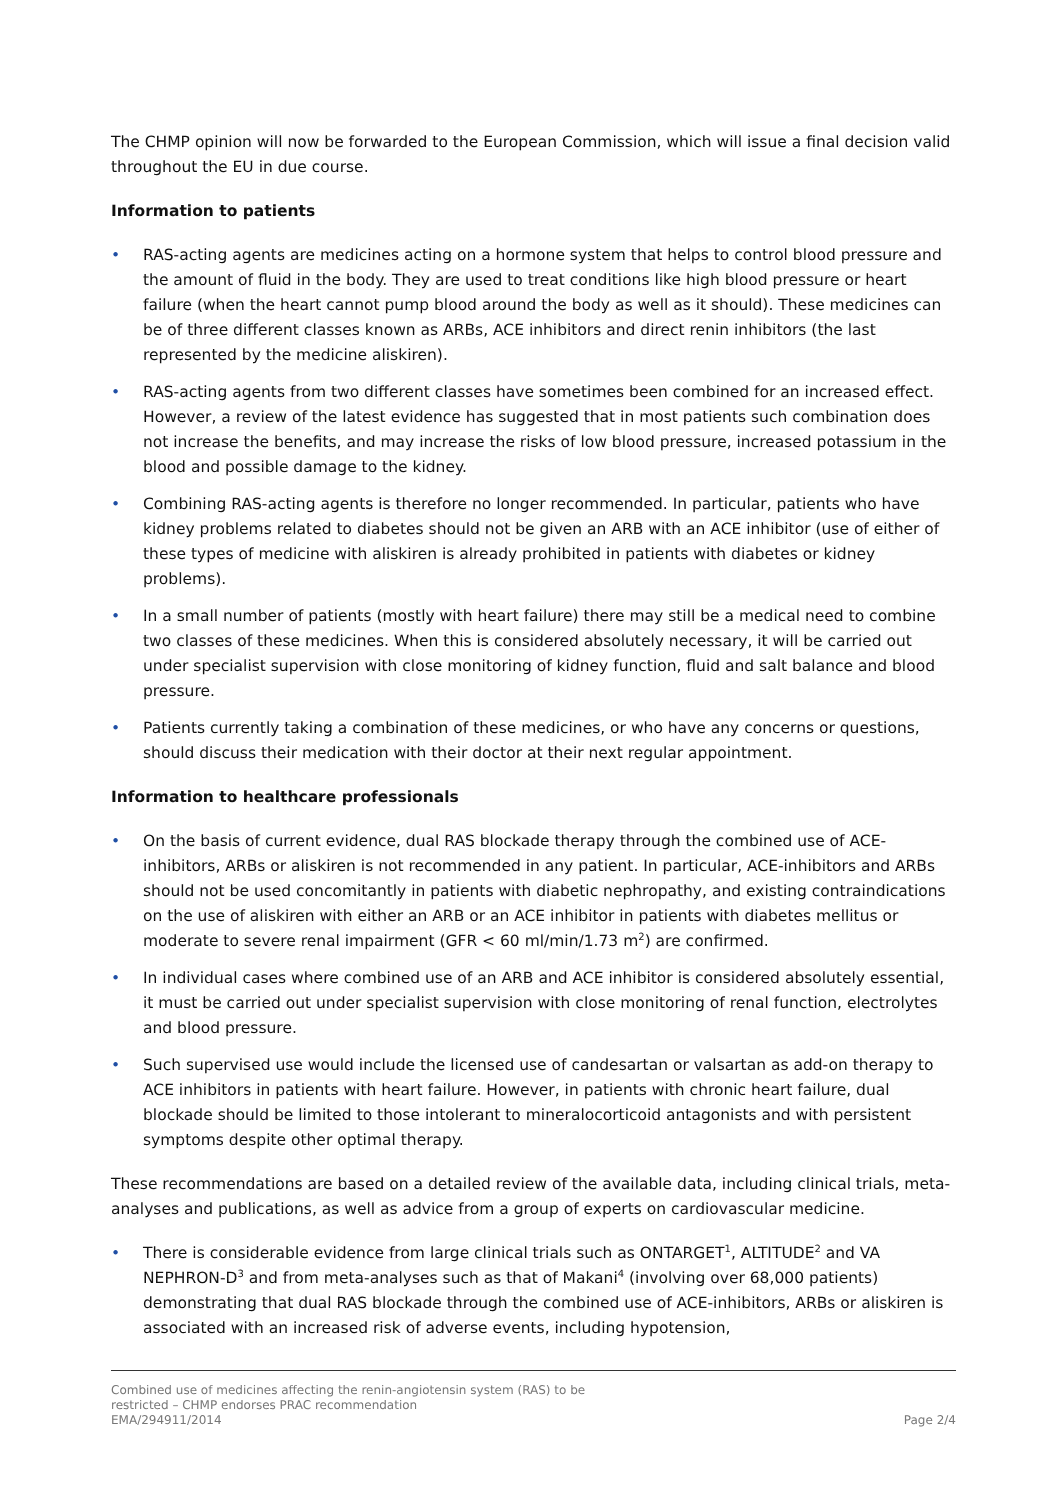The CHMP opinion will now be forwarded to the European Commission, which will issue a final decision valid throughout the EU in due course.
Information to patients
• RAS-acting agents are medicines acting on a hormone system that helps to control blood pressure and the amount of fluid in the body. They are used to treat conditions like high blood pressure or heart failure (when the heart cannot pump blood around the body as well as it should). These medicines can be of three different classes known as ARBs, ACE inhibitors and direct renin inhibitors (the last represented by the medicine aliskiren).
• RAS-acting agents from two different classes have sometimes been combined for an increased effect. However, a review of the latest evidence has suggested that in most patients such combination does not increase the benefits, and may increase the risks of low blood pressure, increased potassium in the blood and possible damage to the kidney.
• Combining RAS-acting agents is therefore no longer recommended. In particular, patients who have kidney problems related to diabetes should not be given an ARB with an ACE inhibitor (use of either of these types of medicine with aliskiren is already prohibited in patients with diabetes or kidney problems).
• In a small number of patients (mostly with heart failure) there may still be a medical need to combine two classes of these medicines. When this is considered absolutely necessary, it will be carried out under specialist supervision with close monitoring of kidney function, fluid and salt balance and blood pressure.
• Patients currently taking a combination of these medicines, or who have any concerns or questions, should discuss their medication with their doctor at their next regular appointment.
Information to healthcare professionals
• On the basis of current evidence, dual RAS blockade therapy through the combined use of ACE-inhibitors, ARBs or aliskiren is not recommended in any patient. In particular, ACE-inhibitors and ARBs should not be used concomitantly in patients with diabetic nephropathy, and existing contraindications on the use of aliskiren with either an ARB or an ACE inhibitor in patients with diabetes mellitus or moderate to severe renal impairment (GFR < 60 ml/min/1.73 m<sup>2</sup>) are confirmed.
• In individual cases where combined use of an ARB and ACE inhibitor is considered absolutely essential, it must be carried out under specialist supervision with close monitoring of renal function, electrolytes and blood pressure.
• Such supervised use would include the licensed use of candesartan or valsartan as add-on therapy to ACE inhibitors in patients with heart failure. However, in patients with chronic heart failure, dual blockade should be limited to those intolerant to mineralocorticoid antagonists and with persistent symptoms despite other optimal therapy.
These recommendations are based on a detailed review of the available data, including clinical trials, meta-analyses and publications, as well as advice from a group of experts on cardiovascular medicine.
• There is considerable evidence from large clinical trials such as ONTARGET<sup>1</sup>, ALTITUDE<sup>2</sup> and VA NEPHRON-D<sup>3</sup> and from meta-analyses such as that of Makani<sup>4</sup> (involving over 68,000 patients) demonstrating that dual RAS blockade through the combined use of ACE-inhibitors, ARBs or aliskiren is associated with an increased risk of adverse events, including hypotension,
Combined use of medicines affecting the renin-angiotensin system (RAS) to be
restricted – CHMP endorses PRAC recommendation
EMA/294911/2014
Page 2/4